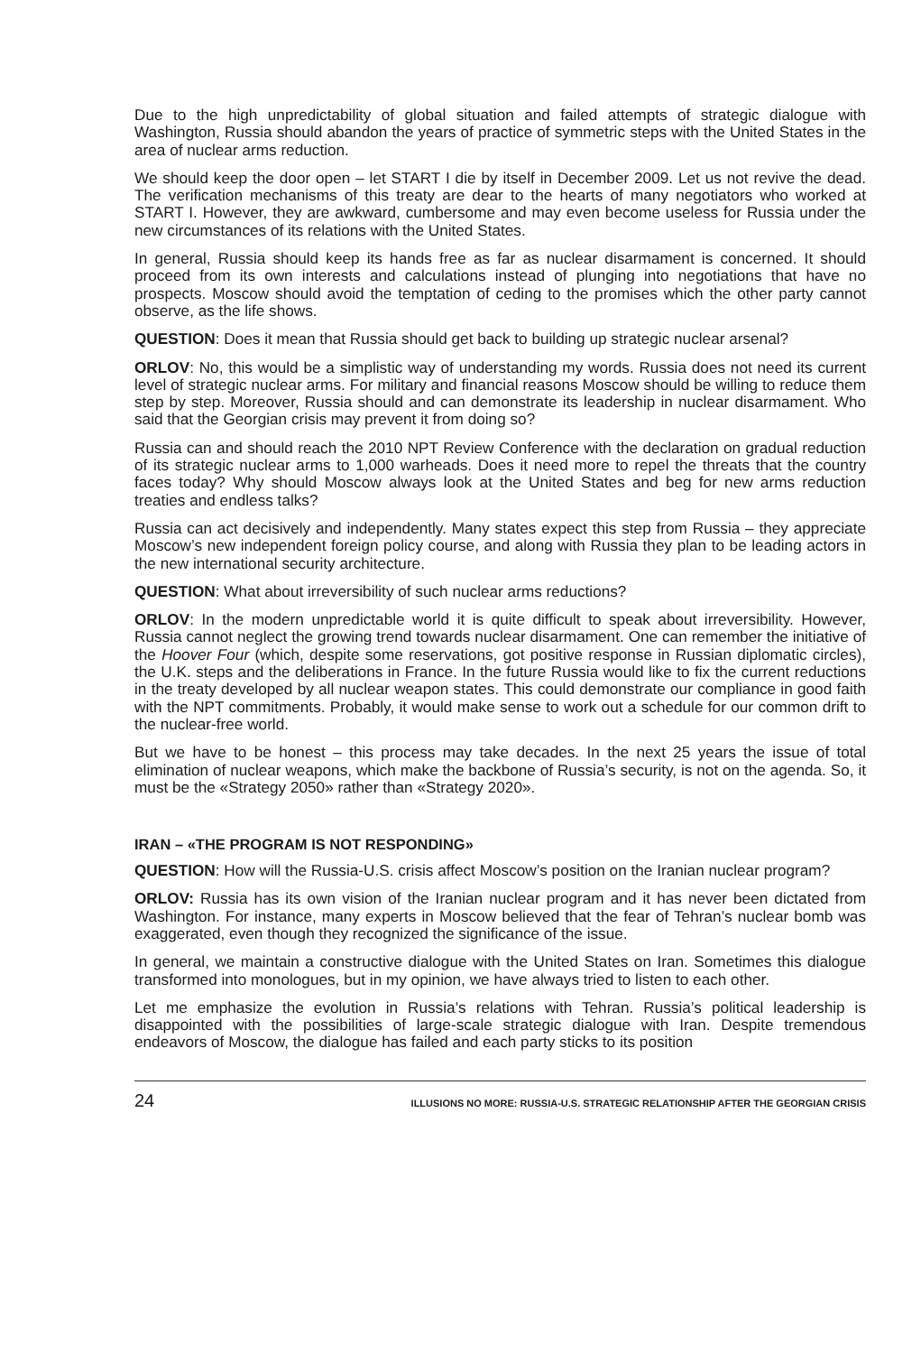Due to the high unpredictability of global situation and failed attempts of strategic dialogue with Washington, Russia should abandon the years of practice of symmetric steps with the United States in the area of nuclear arms reduction.
We should keep the door open – let START I die by itself in December 2009. Let us not revive the dead. The verification mechanisms of this treaty are dear to the hearts of many negotiators who worked at START I. However, they are awkward, cumbersome and may even become useless for Russia under the new circumstances of its relations with the United States.
In general, Russia should keep its hands free as far as nuclear disarmament is concerned. It should proceed from its own interests and calculations instead of plunging into negotiations that have no prospects. Moscow should avoid the temptation of ceding to the promises which the other party cannot observe, as the life shows.
QUESTION: Does it mean that Russia should get back to building up strategic nuclear arsenal?
ORLOV: No, this would be a simplistic way of understanding my words. Russia does not need its current level of strategic nuclear arms. For military and financial reasons Moscow should be willing to reduce them step by step. Moreover, Russia should and can demonstrate its leadership in nuclear disarmament. Who said that the Georgian crisis may prevent it from doing so?
Russia can and should reach the 2010 NPT Review Conference with the declaration on gradual reduction of its strategic nuclear arms to 1,000 warheads. Does it need more to repel the threats that the country faces today? Why should Moscow always look at the United States and beg for new arms reduction treaties and endless talks?
Russia can act decisively and independently. Many states expect this step from Russia – they appreciate Moscow’s new independent foreign policy course, and along with Russia they plan to be leading actors in the new international security architecture.
QUESTION: What about irreversibility of such nuclear arms reductions?
ORLOV: In the modern unpredictable world it is quite difficult to speak about irreversibility. However, Russia cannot neglect the growing trend towards nuclear disarmament. One can remember the initiative of the Hoover Four (which, despite some reservations, got positive response in Russian diplomatic circles), the U.K. steps and the deliberations in France. In the future Russia would like to fix the current reductions in the treaty developed by all nuclear weapon states. This could demonstrate our compliance in good faith with the NPT commitments. Probably, it would make sense to work out a schedule for our common drift to the nuclear-free world.
But we have to be honest – this process may take decades. In the next 25 years the issue of total elimination of nuclear weapons, which make the backbone of Russia’s security, is not on the agenda. So, it must be the «Strategy 2050» rather than «Strategy 2020».
IRAN – «THE PROGRAM IS NOT RESPONDING»
QUESTION: How will the Russia-U.S. crisis affect Moscow’s position on the Iranian nuclear program?
ORLOV: Russia has its own vision of the Iranian nuclear program and it has never been dictated from Washington. For instance, many experts in Moscow believed that the fear of Tehran’s nuclear bomb was exaggerated, even though they recognized the significance of the issue.
In general, we maintain a constructive dialogue with the United States on Iran. Sometimes this dialogue transformed into monologues, but in my opinion, we have always tried to listen to each other.
Let me emphasize the evolution in Russia’s relations with Tehran. Russia’s political leadership is disappointed with the possibilities of large-scale strategic dialogue with Iran. Despite tremendous endeavors of Moscow, the dialogue has failed and each party sticks to its position
24 ILLUSIONS NO MORE: RUSSIA-U.S. STRATEGIC RELATIONSHIP AFTER THE GEORGIAN CRISIS